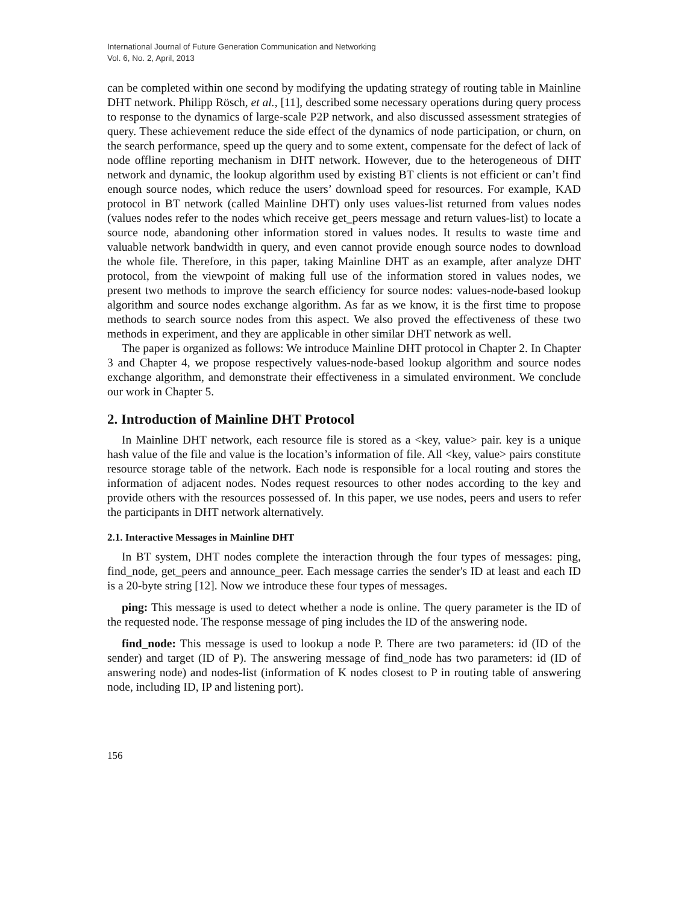International Journal of Future Generation Communication and Networking
Vol. 6, No. 2, April, 2013
can be completed within one second by modifying the updating strategy of routing table in Mainline DHT network. Philipp Rösch, et al., [11], described some necessary operations during query process to response to the dynamics of large-scale P2P network, and also discussed assessment strategies of query. These achievement reduce the side effect of the dynamics of node participation, or churn, on the search performance, speed up the query and to some extent, compensate for the defect of lack of node offline reporting mechanism in DHT network. However, due to the heterogeneous of DHT network and dynamic, the lookup algorithm used by existing BT clients is not efficient or can’t find enough source nodes, which reduce the users’ download speed for resources. For example, KAD protocol in BT network (called Mainline DHT) only uses values-list returned from values nodes (values nodes refer to the nodes which receive get_peers message and return values-list) to locate a source node, abandoning other information stored in values nodes. It results to waste time and valuable network bandwidth in query, and even cannot provide enough source nodes to download the whole file. Therefore, in this paper, taking Mainline DHT as an example, after analyze DHT protocol, from the viewpoint of making full use of the information stored in values nodes, we present two methods to improve the search efficiency for source nodes: values-node-based lookup algorithm and source nodes exchange algorithm. As far as we know, it is the first time to propose methods to search source nodes from this aspect. We also proved the effectiveness of these two methods in experiment, and they are applicable in other similar DHT network as well.
The paper is organized as follows: We introduce Mainline DHT protocol in Chapter 2. In Chapter 3 and Chapter 4, we propose respectively values-node-based lookup algorithm and source nodes exchange algorithm, and demonstrate their effectiveness in a simulated environment. We conclude our work in Chapter 5.
2. Introduction of Mainline DHT Protocol
In Mainline DHT network, each resource file is stored as a <key, value> pair. key is a unique hash value of the file and value is the location’s information of file. All <key, value> pairs constitute resource storage table of the network. Each node is responsible for a local routing and stores the information of adjacent nodes. Nodes request resources to other nodes according to the key and provide others with the resources possessed of. In this paper, we use nodes, peers and users to refer the participants in DHT network alternatively.
2.1. Interactive Messages in Mainline DHT
In BT system, DHT nodes complete the interaction through the four types of messages: ping, find_node, get_peers and announce_peer. Each message carries the sender's ID at least and each ID is a 20-byte string [12]. Now we introduce these four types of messages.
ping: This message is used to detect whether a node is online. The query parameter is the ID of the requested node. The response message of ping includes the ID of the answering node.
find_node: This message is used to lookup a node P. There are two parameters: id (ID of the sender) and target (ID of P). The answering message of find_node has two parameters: id (ID of answering node) and nodes-list (information of K nodes closest to P in routing table of answering node, including ID, IP and listening port).
156